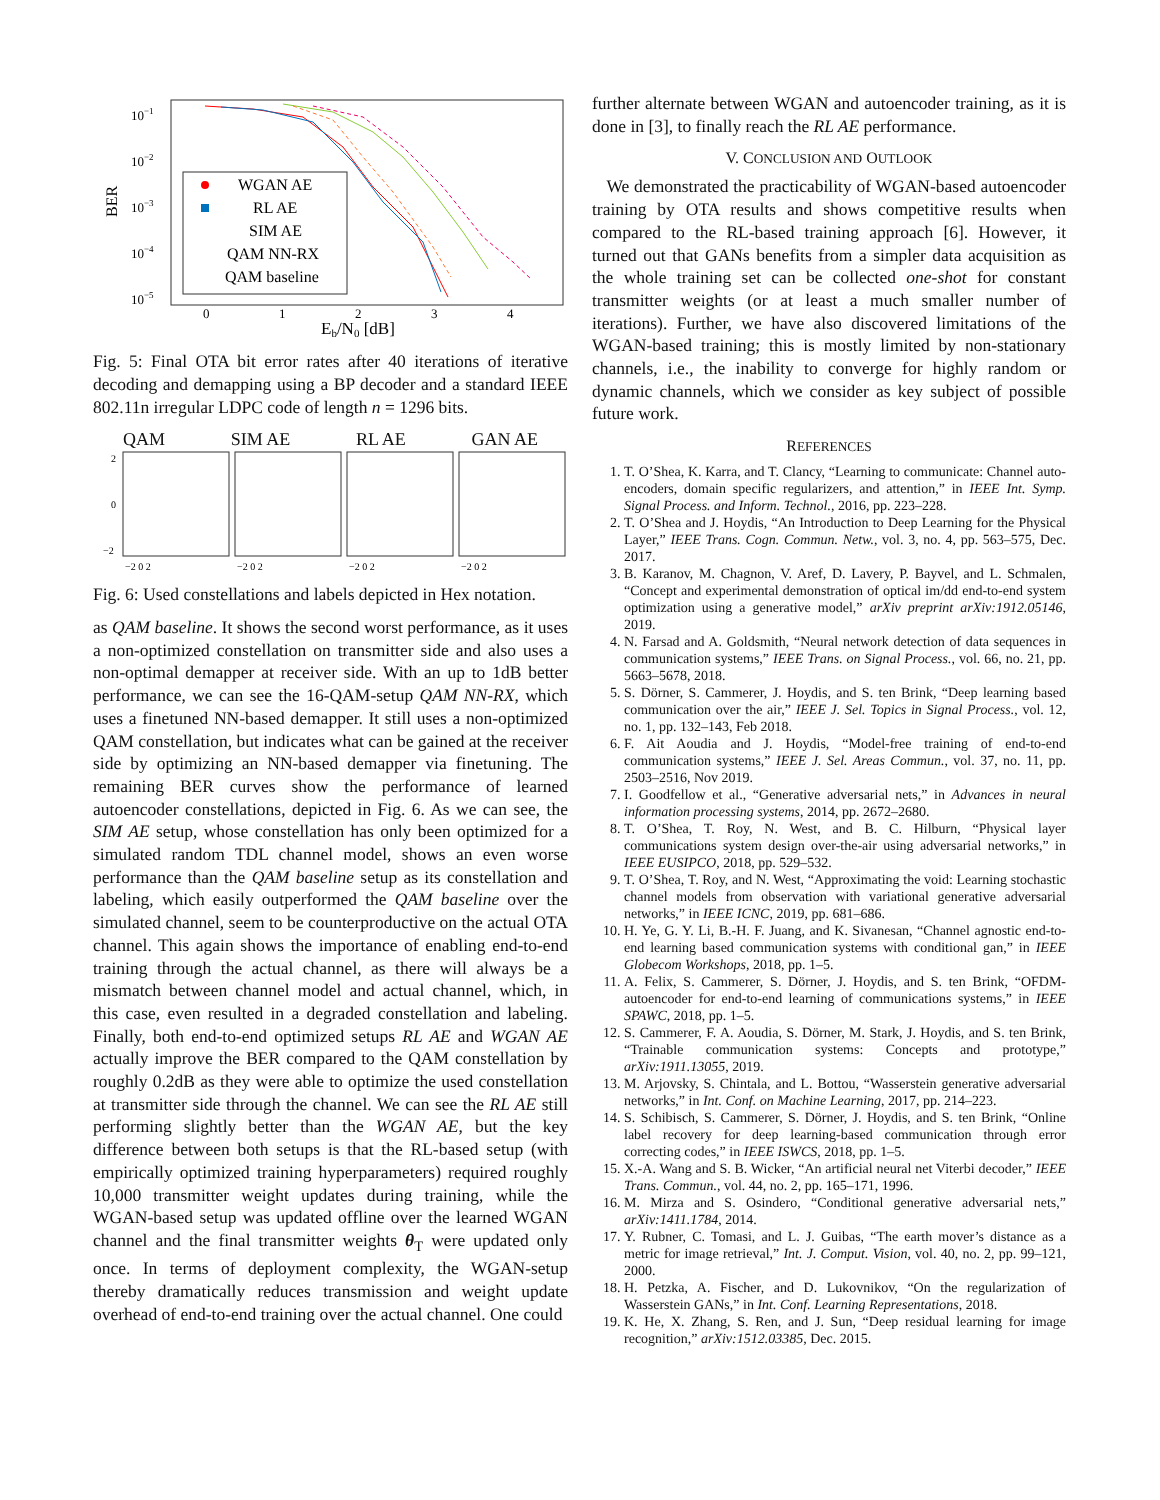10−1
10−2
10−3
10−4
10−5
0
1
2
3
4
Eb/N0 [dB]
BER
WGAN AE
RL AE
SIM AE
QAM NN-RX
QAM baseline
Fig. 5: Final OTA bit error rates after 40 iterations of iterative decoding and demapping using a BP decoder and a standard IEEE 802.11n irregular LDPC code of length n = 1296 bits.
QAM SIM AE RL AE GAN AE
2
0
−2
−2 0 2
−2 0 2
−2 0 2
−2 0 2
Fig. 6: Used constellations and labels depicted in Hex notation.
as QAM baseline. It shows the second worst performance, as it uses a non-optimized constellation on transmitter side and also uses a non-optimal demapper at receiver side. With an up to 1dB better performance, we can see the 16-QAM-setup QAM NN-RX, which uses a finetuned NN-based demapper. It still uses a non-optimized QAM constellation, but indicates what can be gained at the receiver side by optimizing an NN-based demapper via finetuning. The remaining BER curves show the performance of learned autoencoder constellations, depicted in Fig. 6. As we can see, the SIM AE setup, whose constellation has only been optimized for a simulated random TDL channel model, shows an even worse performance than the QAM baseline setup as its constellation and labeling, which easily outperformed the QAM baseline over the simulated channel, seem to be counterproductive on the actual OTA channel. This again shows the importance of enabling end-to-end training through the actual channel, as there will always be a mismatch between channel model and actual channel, which, in this case, even resulted in a degraded constellation and labeling. Finally, both end-to-end optimized setups RL AE and WGAN AE actually improve the BER compared to the QAM constellation by roughly 0.2dB as they were able to optimize the used constellation at transmitter side through the channel. We can see the RL AE still performing slightly better than the WGAN AE, but the key difference between both setups is that the RL-based setup (with empirically optimized training hyperparameters) required roughly 10,000 transmitter weight updates during training, while the WGAN-based setup was updated offline over the learned WGAN channel and the final transmitter weights θ<sub>T</sub> were updated only once. In terms of deployment complexity, the WGAN-setup thereby dramatically reduces transmission and weight update overhead of end-to-end training over the actual channel. One could
further alternate between WGAN and autoencoder training, as it is done in [3], to finally reach the RL AE performance.
V. CONCLUSION AND OUTLOOK
We demonstrated the practicability of WGAN-based autoencoder training by OTA results and shows competitive results when compared to the RL-based training approach [6]. However, it turned out that GANs benefits from a simpler data acquisition as the whole training set can be collected one-shot for constant transmitter weights (or at least a much smaller number of iterations). Further, we have also discovered limitations of the WGAN-based training; this is mostly limited by non-stationary channels, i.e., the inability to converge for highly random or dynamic channels, which we consider as key subject of possible future work.
REFERENCES
1. T. O’Shea, K. Karra, and T. Clancy, “Learning to communicate: Channel auto-encoders, domain specific regularizers, and attention,” in IEEE Int. Symp. Signal Process. and Inform. Technol., 2016, pp. 223–228.
2. T. O’Shea and J. Hoydis, “An Introduction to Deep Learning for the Physical Layer,” IEEE Trans. Cogn. Commun. Netw., vol. 3, no. 4, pp. 563–575, Dec. 2017.
3. B. Karanov, M. Chagnon, V. Aref, D. Lavery, P. Bayvel, and L. Schmalen, “Concept and experimental demonstration of optical im/dd end-to-end system optimization using a generative model,” arXiv preprint arXiv:1912.05146, 2019.
4. N. Farsad and A. Goldsmith, “Neural network detection of data sequences in communication systems,” IEEE Trans. on Signal Process., vol. 66, no. 21, pp. 5663–5678, 2018.
5. S. Dörner, S. Cammerer, J. Hoydis, and S. ten Brink, “Deep learning based communication over the air,” IEEE J. Sel. Topics in Signal Process., vol. 12, no. 1, pp. 132–143, Feb 2018.
6. F. Ait Aoudia and J. Hoydis, “Model-free training of end-to-end communication systems,” IEEE J. Sel. Areas Commun., vol. 37, no. 11, pp. 2503–2516, Nov 2019.
7. I. Goodfellow et al., “Generative adversarial nets,” in Advances in neural information processing systems, 2014, pp. 2672–2680.
8. T. O’Shea, T. Roy, N. West, and B. C. Hilburn, “Physical layer communications system design over-the-air using adversarial networks,” in IEEE EUSIPCO, 2018, pp. 529–532.
9. T. O’Shea, T. Roy, and N. West, “Approximating the void: Learning stochastic channel models from observation with variational generative adversarial networks,” in IEEE ICNC, 2019, pp. 681–686.
10. H. Ye, G. Y. Li, B.-H. F. Juang, and K. Sivanesan, “Channel agnostic end-to-end learning based communication systems with conditional gan,” in IEEE Globecom Workshops, 2018, pp. 1–5.
11. A. Felix, S. Cammerer, S. Dörner, J. Hoydis, and S. ten Brink, “OFDM-autoencoder for end-to-end learning of communications systems,” in IEEE SPAWC, 2018, pp. 1–5.
12. S. Cammerer, F. A. Aoudia, S. Dörner, M. Stark, J. Hoydis, and S. ten Brink, “Trainable communication systems: Concepts and prototype,” arXiv:1911.13055, 2019.
13. M. Arjovsky, S. Chintala, and L. Bottou, “Wasserstein generative adversarial networks,” in Int. Conf. on Machine Learning, 2017, pp. 214–223.
14. S. Schibisch, S. Cammerer, S. Dörner, J. Hoydis, and S. ten Brink, “Online label recovery for deep learning-based communication through error correcting codes,” in IEEE ISWCS, 2018, pp. 1–5.
15. X.-A. Wang and S. B. Wicker, “An artificial neural net Viterbi decoder,” IEEE Trans. Commun., vol. 44, no. 2, pp. 165–171, 1996.
16. M. Mirza and S. Osindero, “Conditional generative adversarial nets,” arXiv:1411.1784, 2014.
17. Y. Rubner, C. Tomasi, and L. J. Guibas, “The earth mover’s distance as a metric for image retrieval,” Int. J. Comput. Vision, vol. 40, no. 2, pp. 99–121, 2000.
18. H. Petzka, A. Fischer, and D. Lukovnikov, “On the regularization of Wasserstein GANs,” in Int. Conf. Learning Representations, 2018.
19. K. He, X. Zhang, S. Ren, and J. Sun, “Deep residual learning for image recognition,” arXiv:1512.03385, Dec. 2015.